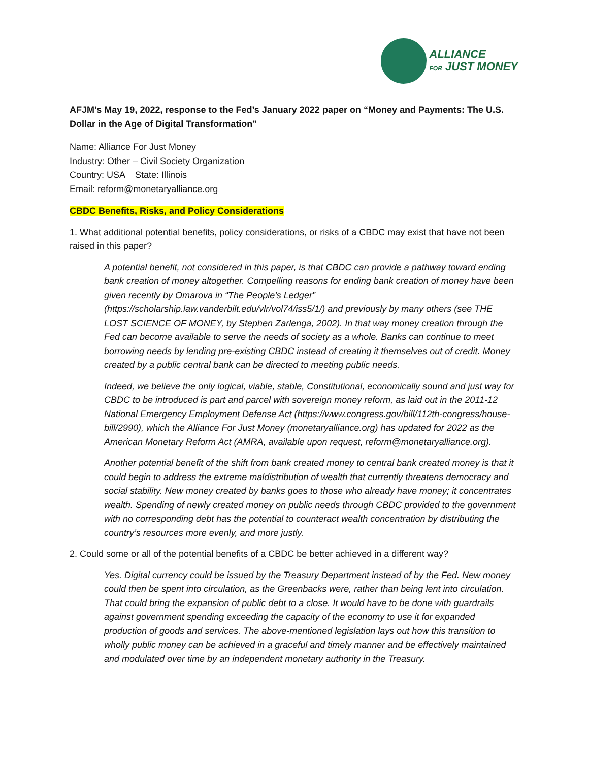ALLIANCE
FOR JUST MONEY
AFJM’s May 19, 2022, response to the Fed’s January 2022 paper on “Money and Payments: The U.S. Dollar in the Age of Digital Transformation”
Name: Alliance For Just Money
Industry: Other – Civil Society Organization
Country: USA State: Illinois
Email: reform@monetaryalliance.org
CBDC Benefits, Risks, and Policy Considerations
1. What additional potential benefits, policy considerations, or risks of a CBDC may exist that have not been raised in this paper?
A potential benefit, not considered in this paper, is that CBDC can provide a pathway toward ending bank creation of money altogether. Compelling reasons for ending bank creation of money have been given recently by Omarova in “The People’s Ledger” (https://scholarship.law.vanderbilt.edu/vlr/vol74/iss5/1/) and previously by many others (see THE LOST SCIENCE OF MONEY, by Stephen Zarlenga, 2002). In that way money creation through the Fed can become available to serve the needs of society as a whole. Banks can continue to meet borrowing needs by lending pre-existing CBDC instead of creating it themselves out of credit. Money created by a public central bank can be directed to meeting public needs.
Indeed, we believe the only logical, viable, stable, Constitutional, economically sound and just way for CBDC to be introduced is part and parcel with sovereign money reform, as laid out in the 2011-12 National Emergency Employment Defense Act (https://www.congress.gov/bill/112th-congress/house-bill/2990), which the Alliance For Just Money (monetaryalliance.org) has updated for 2022 as the American Monetary Reform Act (AMRA, available upon request, reform@monetaryalliance.org).
Another potential benefit of the shift from bank created money to central bank created money is that it could begin to address the extreme maldistribution of wealth that currently threatens democracy and social stability. New money created by banks goes to those who already have money; it concentrates wealth. Spending of newly created money on public needs through CBDC provided to the government with no corresponding debt has the potential to counteract wealth concentration by distributing the country’s resources more evenly, and more justly.
2. Could some or all of the potential benefits of a CBDC be better achieved in a different way?
Yes. Digital currency could be issued by the Treasury Department instead of by the Fed. New money could then be spent into circulation, as the Greenbacks were, rather than being lent into circulation. That could bring the expansion of public debt to a close. It would have to be done with guardrails against government spending exceeding the capacity of the economy to use it for expanded production of goods and services. The above-mentioned legislation lays out how this transition to wholly public money can be achieved in a graceful and timely manner and be effectively maintained and modulated over time by an independent monetary authority in the Treasury.